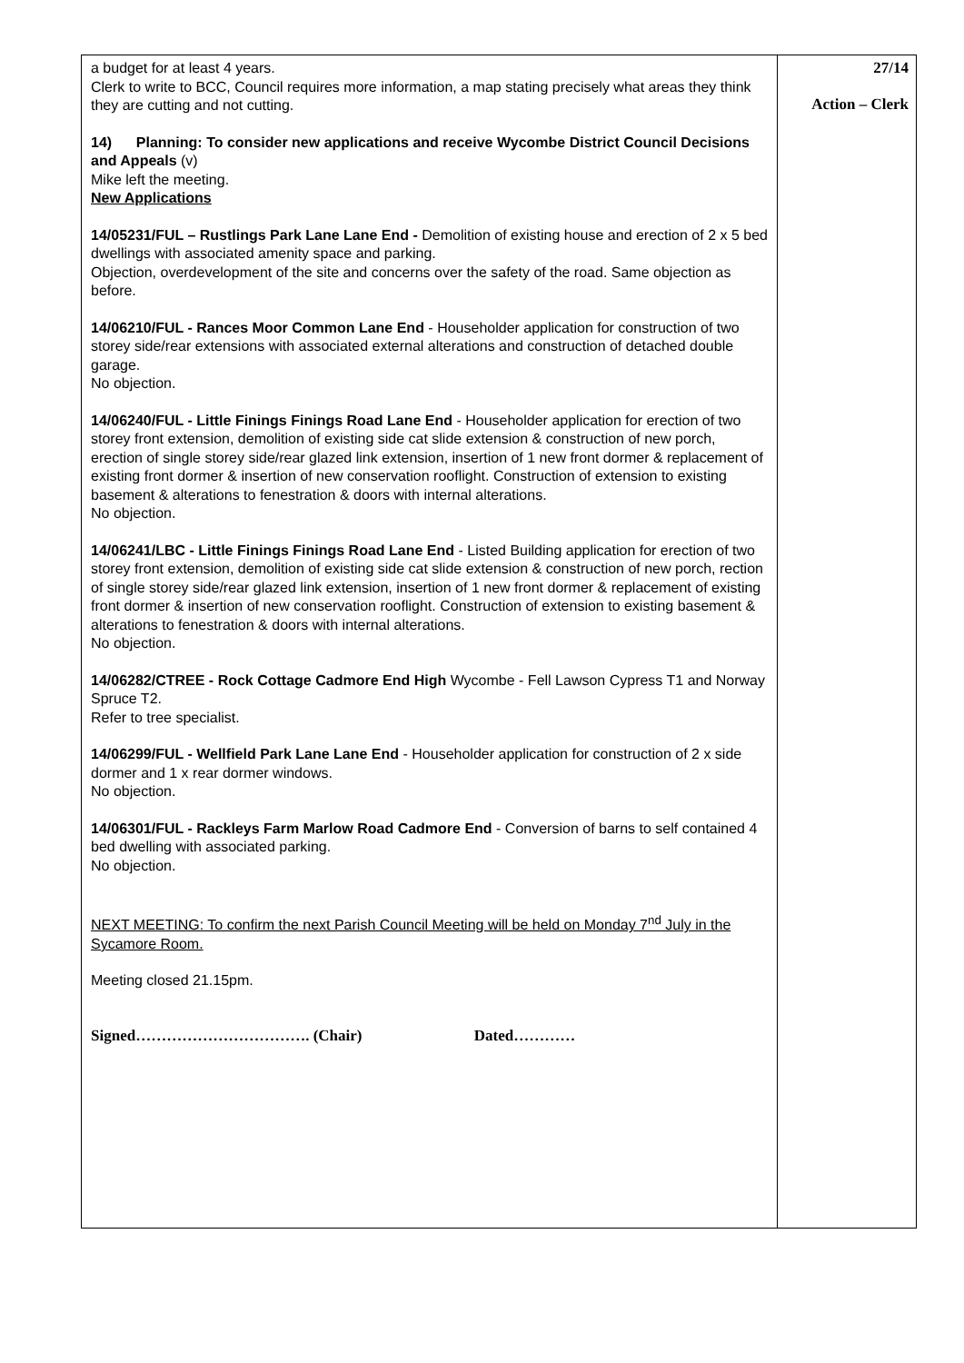| a budget for at least 4 years. Clerk to write to BCC, Council requires more information, a map stating precisely what areas they think they are cutting and not cutting. 14) Planning: To consider new applications and receive Wycombe District Council Decisions and Appeals (v) Mike left the meeting. New Applications 14/05231/FUL – Rustlings Park Lane Lane End - Demolition of existing house and erection of 2 x 5 bed dwellings with associated amenity space and parking. Objection, overdevelopment of the site and concerns over the safety of the road. Same objection as before. 14/06210/FUL - Rances Moor Common Lane End - Householder application for construction of two storey side/rear extensions with associated external alterations and construction of detached double garage. No objection. 14/06240/FUL - Little Finings Finings Road Lane End - Householder application for erection of two storey front extension, demolition of existing side cat slide extension & construction of new porch, erection of single storey side/rear glazed link extension, insertion of 1 new front dormer & replacement of existing front dormer & insertion of new conservation rooflight. Construction of extension to existing basement & alterations to fenestration & doors with internal alterations. No objection. 14/06241/LBC - Little Finings Finings Road Lane End - Listed Building application for erection of two storey front extension, demolition of existing side cat slide extension & construction of new porch, rection of single storey side/rear glazed link extension, insertion of 1 new front dormer & replacement of existing front dormer & insertion of new conservation rooflight. Construction of extension to existing basement & alterations to fenestration & doors with internal alterations. No objection. 14/06282/CTREE - Rock Cottage Cadmore End High Wycombe - Fell Lawson Cypress T1 and Norway Spruce T2. Refer to tree specialist. 14/06299/FUL - Wellfield Park Lane Lane End - Householder application for construction of 2 x side dormer and 1 x rear dormer windows. No objection. 14/06301/FUL - Rackleys Farm Marlow Road Cadmore End - Conversion of barns to self contained 4 bed dwelling with associated parking. No objection. NEXT MEETING: To confirm the next Parish Council Meeting will be held on Monday 7<sup>nd</sup> July in the Sycamore Room. Meeting closed 21.15pm. Signed……………………………. (Chair) Dated………… | 27/14 Action – Clerk |